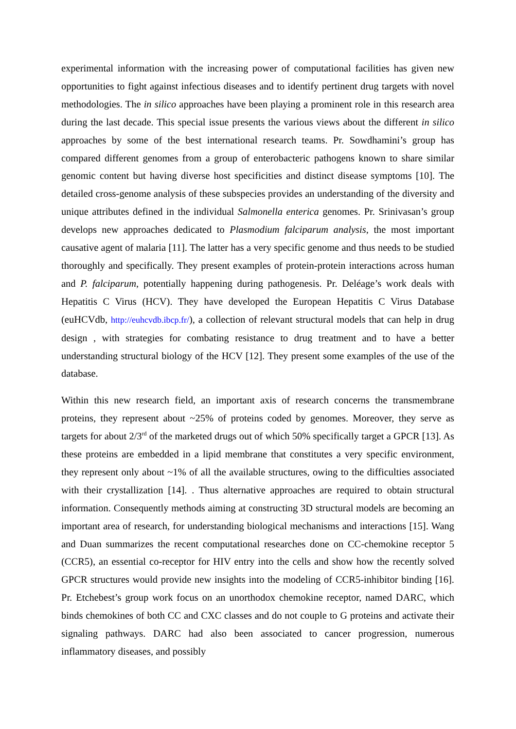experimental information with the increasing power of computational facilities has given new opportunities to fight against infectious diseases and to identify pertinent drug targets with novel methodologies. The in silico approaches have been playing a prominent role in this research area during the last decade. This special issue presents the various views about the different in silico approaches by some of the best international research teams. Pr. Sowdhamini’s group has compared different genomes from a group of enterobacteric pathogens known to share similar genomic content but having diverse host specificities and distinct disease symptoms [10]. The detailed cross-genome analysis of these subspecies provides an understanding of the diversity and unique attributes defined in the individual Salmonella enterica genomes. Pr. Srinivasan’s group develops new approaches dedicated to Plasmodium falciparum analysis, the most important causative agent of malaria [11]. The latter has a very specific genome and thus needs to be studied thoroughly and specifically. They present examples of protein-protein interactions across human and P. falciparum, potentially happening during pathogenesis. Pr. Deléage’s work deals with Hepatitis C Virus (HCV). They have developed the European Hepatitis C Virus Database (euHCVdb, http://euhcvdb.ibcp.fr/), a collection of relevant structural models that can help in drug design , with strategies for combating resistance to drug treatment and to have a better understanding structural biology of the HCV [12]. They present some examples of the use of the database.
Within this new research field, an important axis of research concerns the transmembrane proteins, they represent about ~25% of proteins coded by genomes. Moreover, they serve as targets for about 2/3<sup>rd</sup> of the marketed drugs out of which 50% specifically target a GPCR [13]. As these proteins are embedded in a lipid membrane that constitutes a very specific environment, they represent only about ~1% of all the available structures, owing to the difficulties associated with their crystallization [14]. . Thus alternative approaches are required to obtain structural information. Consequently methods aiming at constructing 3D structural models are becoming an important area of research, for understanding biological mechanisms and interactions [15]. Wang and Duan summarizes the recent computational researches done on CC-chemokine receptor 5 (CCR5), an essential co-receptor for HIV entry into the cells and show how the recently solved GPCR structures would provide new insights into the modeling of CCR5-inhibitor binding [16]. Pr. Etchebest’s group work focus on an unorthodox chemokine receptor, named DARC, which binds chemokines of both CC and CXC classes and do not couple to G proteins and activate their signaling pathways. DARC had also been associated to cancer progression, numerous inflammatory diseases, and possibly